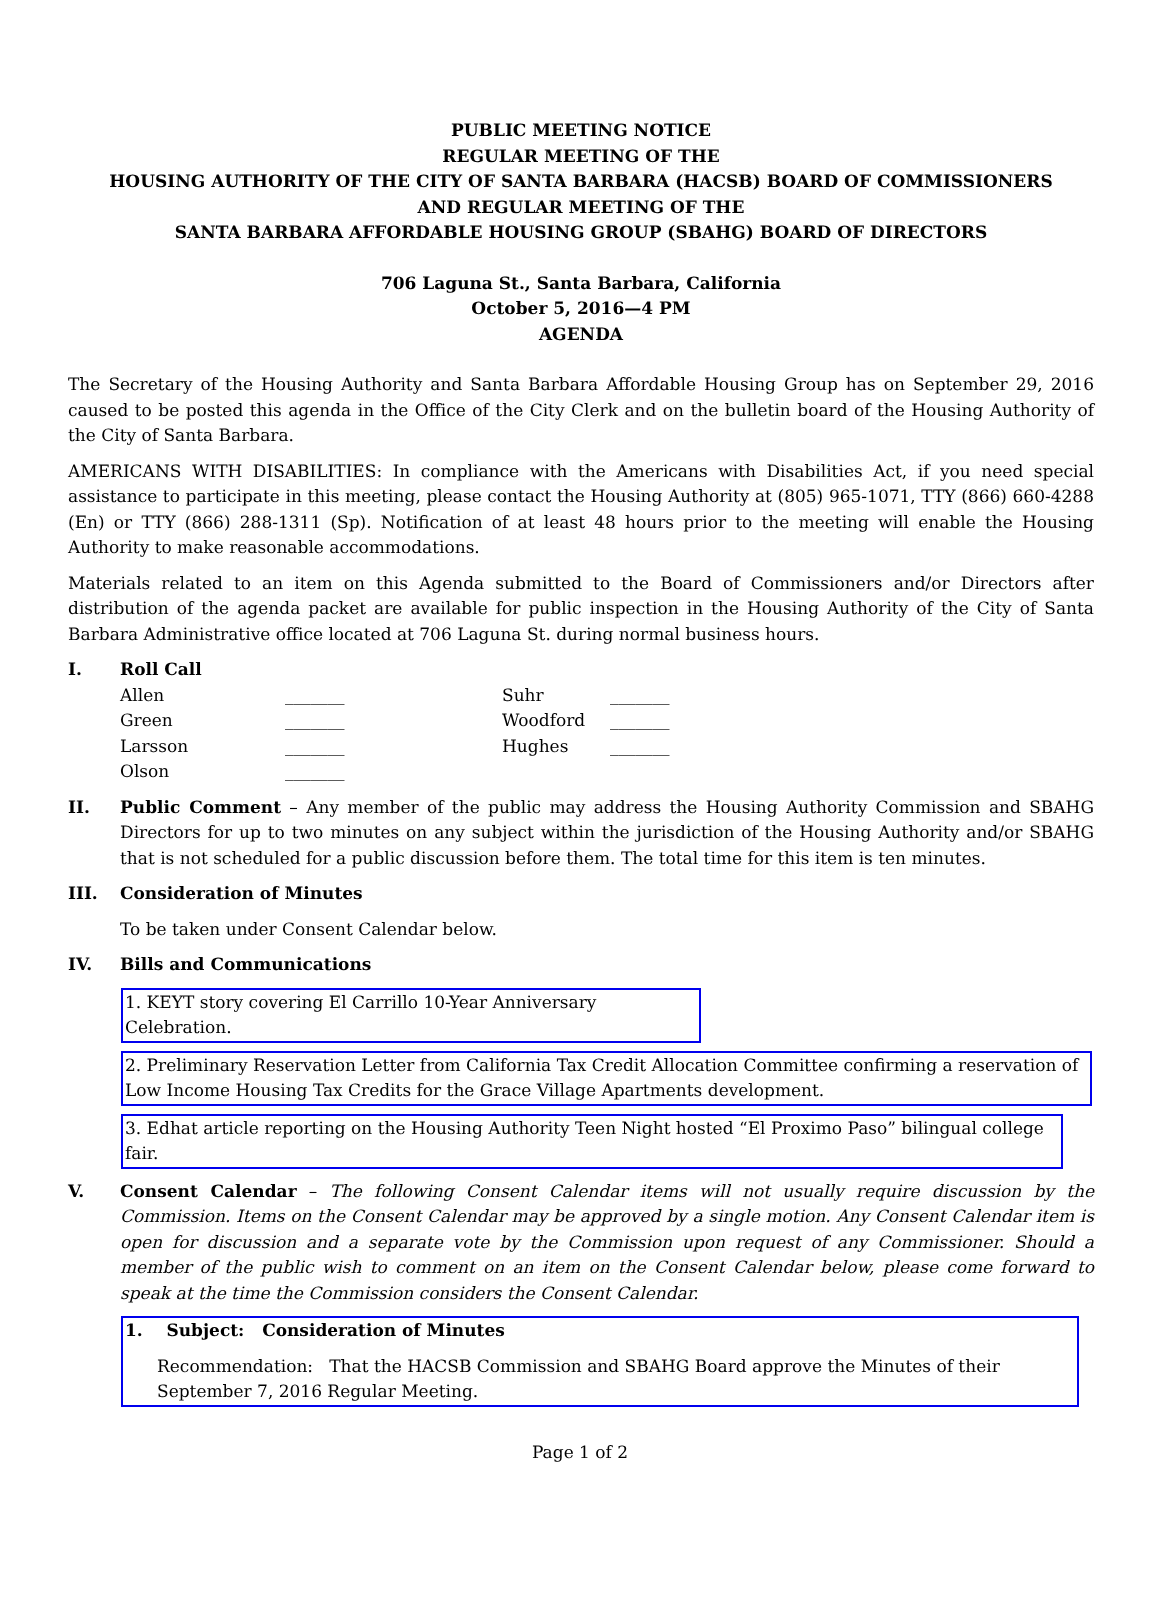PUBLIC MEETING NOTICE
REGULAR MEETING OF THE
HOUSING AUTHORITY OF THE CITY OF SANTA BARBARA (HACSB) BOARD OF COMMISSIONERS
AND REGULAR MEETING OF THE
SANTA BARBARA AFFORDABLE HOUSING GROUP (SBAHG) BOARD OF DIRECTORS
706 Laguna St., Santa Barbara, California
October 5, 2016—4 PM
AGENDA
The Secretary of the Housing Authority and Santa Barbara Affordable Housing Group has on September 29, 2016 caused to be posted this agenda in the Office of the City Clerk and on the bulletin board of the Housing Authority of the City of Santa Barbara.
AMERICANS WITH DISABILITIES: In compliance with the Americans with Disabilities Act, if you need special assistance to participate in this meeting, please contact the Housing Authority at (805) 965-1071, TTY (866) 660-4288 (En) or TTY (866) 288-1311 (Sp). Notification of at least 48 hours prior to the meeting will enable the Housing Authority to make reasonable accommodations.
Materials related to an item on this Agenda submitted to the Board of Commissioners and/or Directors after distribution of the agenda packet are available for public inspection in the Housing Authority of the City of Santa Barbara Administrative office located at 706 Laguna St. during normal business hours.
I. Roll Call
| Allen | _______ | Suhr | _______ |
| Green | _______ | Woodford | _______ |
| Larsson | _______ | Hughes | _______ |
| Olson | _______ | | |
II. Public Comment – Any member of the public may address the Housing Authority Commission and SBAHG Directors for up to two minutes on any subject within the jurisdiction of the Housing Authority and/or SBAHG that is not scheduled for a public discussion before them. The total time for this item is ten minutes.
III. Consideration of Minutes
To be taken under Consent Calendar below.
IV. Bills and Communications
1. KEYT story covering El Carrillo 10-Year Anniversary Celebration.
2. Preliminary Reservation Letter from California Tax Credit Allocation Committee confirming a reservation of Low Income Housing Tax Credits for the Grace Village Apartments development.
3. Edhat article reporting on the Housing Authority Teen Night hosted “El Proximo Paso” bilingual college fair.
V. Consent Calendar – The following Consent Calendar items will not usually require discussion by the Commission. Items on the Consent Calendar may be approved by a single motion. Any Consent Calendar item is open for discussion and a separate vote by the Commission upon request of any Commissioner. Should a member of the public wish to comment on an item on the Consent Calendar below, please come forward to speak at the time the Commission considers the Consent Calendar.
1. Subject: Consideration of Minutes
Recommendation: That the HACSB Commission and SBAHG Board approve the Minutes of their September 7, 2016 Regular Meeting.
Page 1 of 2